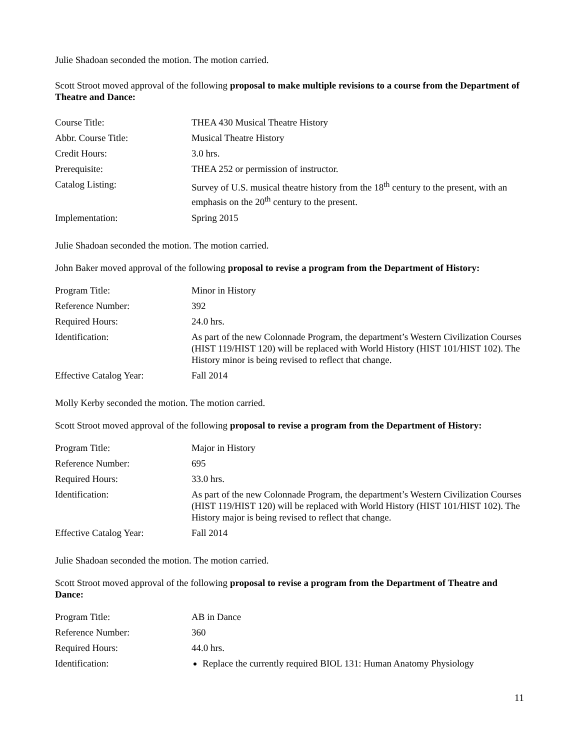Julie Shadoan seconded the motion. The motion carried.
Scott Stroot moved approval of the following proposal to make multiple revisions to a course from the Department of Theatre and Dance:
| Course Title: | THEA 430 Musical Theatre History |
| Abbr. Course Title: | Musical Theatre History |
| Credit Hours: | 3.0 hrs. |
| Prerequisite: | THEA 252 or permission of instructor. |
| Catalog Listing: | Survey of U.S. musical theatre history from the 18<sup>th</sup> century to the present, with an emphasis on the 20<sup>th</sup> century to the present. |
| Implementation: | Spring 2015 |
Julie Shadoan seconded the motion. The motion carried.
John Baker moved approval of the following proposal to revise a program from the Department of History:
| Program Title: | Minor in History |
| Reference Number: | 392 |
| Required Hours: | 24.0 hrs. |
| Identification: | As part of the new Colonnade Program, the department’s Western Civilization Courses (HIST 119/HIST 120) will be replaced with World History (HIST 101/HIST 102). The History minor is being revised to reflect that change. |
| Effective Catalog Year: | Fall 2014 |
Molly Kerby seconded the motion. The motion carried.
Scott Stroot moved approval of the following proposal to revise a program from the Department of History:
| Program Title: | Major in History |
| Reference Number: | 695 |
| Required Hours: | 33.0 hrs. |
| Identification: | As part of the new Colonnade Program, the department’s Western Civilization Courses (HIST 119/HIST 120) will be replaced with World History (HIST 101/HIST 102). The History major is being revised to reflect that change. |
| Effective Catalog Year: | Fall 2014 |
Julie Shadoan seconded the motion. The motion carried.
Scott Stroot moved approval of the following proposal to revise a program from the Department of Theatre and Dance:
| Program Title: | AB in Dance |
| Reference Number: | 360 |
| Required Hours: | 44.0 hrs. |
| Identification: | Replace the currently required BIOL 131: Human Anatomy Physiology |
11